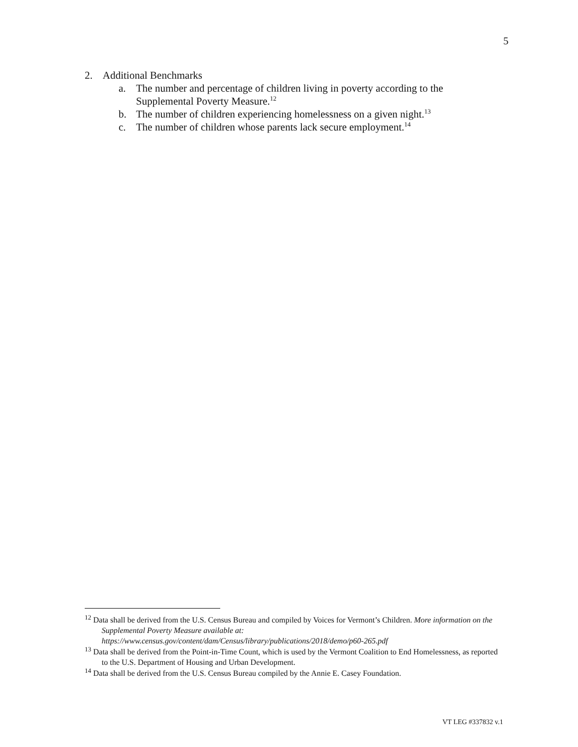5
2. Additional Benchmarks
a. The number and percentage of children living in poverty according to the Supplemental Poverty Measure.<sup>12</sup>
b. The number of children experiencing homelessness on a given night.<sup>13</sup>
c. The number of children whose parents lack secure employment.<sup>14</sup>
<sup>12</sup> Data shall be derived from the U.S. Census Bureau and compiled by Voices for Vermont’s Children. More information on the Supplemental Poverty Measure available at: https://www.census.gov/content/dam/Census/library/publications/2018/demo/p60-265.pdf
<sup>13</sup> Data shall be derived from the Point-in-Time Count, which is used by the Vermont Coalition to End Homelessness, as reported to the U.S. Department of Housing and Urban Development.
<sup>14</sup> Data shall be derived from the U.S. Census Bureau compiled by the Annie E. Casey Foundation.
VT LEG #337832 v.1